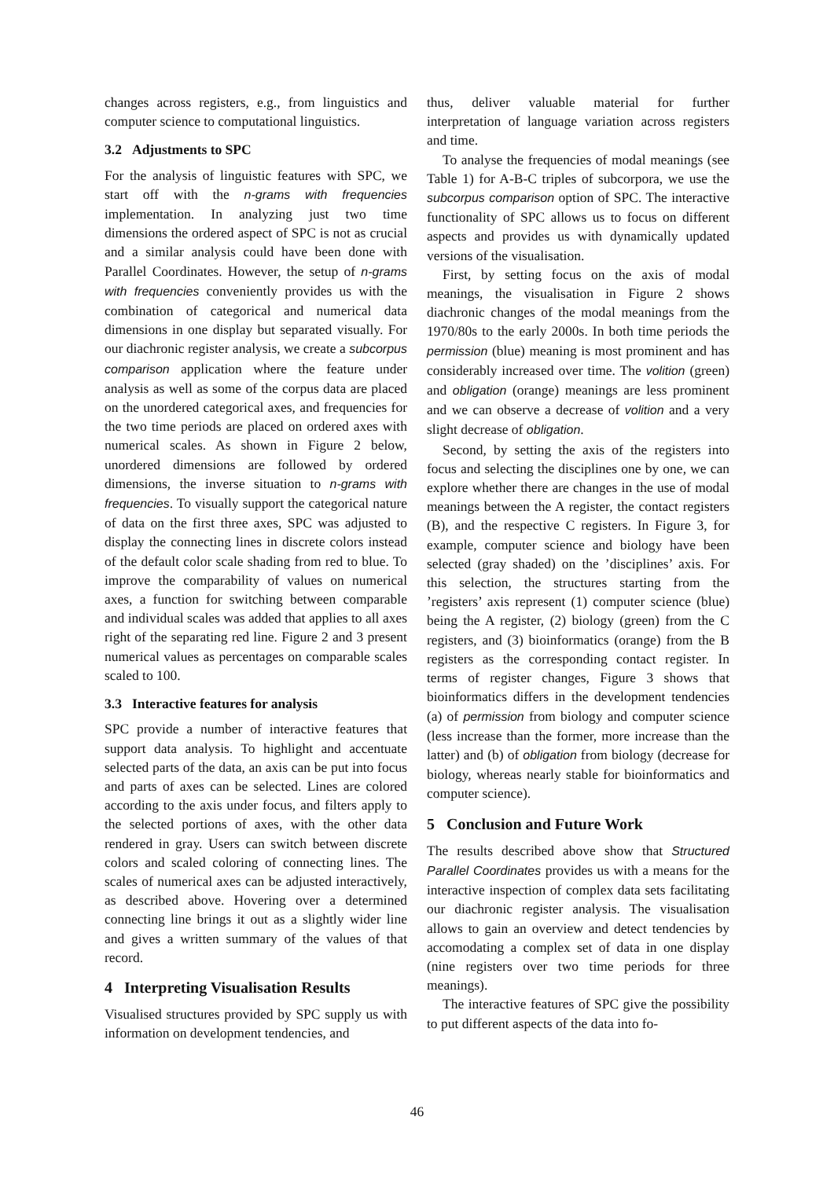changes across registers, e.g., from linguistics and computer science to computational linguistics.
3.2 Adjustments to SPC
For the analysis of linguistic features with SPC, we start off with the n-grams with frequencies implementation. In analyzing just two time dimensions the ordered aspect of SPC is not as crucial and a similar analysis could have been done with Parallel Coordinates. However, the setup of n-grams with frequencies conveniently provides us with the combination of categorical and numerical data dimensions in one display but separated visually. For our diachronic register analysis, we create a subcorpus comparison application where the feature under analysis as well as some of the corpus data are placed on the unordered categorical axes, and frequencies for the two time periods are placed on ordered axes with numerical scales. As shown in Figure 2 below, unordered dimensions are followed by ordered dimensions, the inverse situation to n-grams with frequencies. To visually support the categorical nature of data on the first three axes, SPC was adjusted to display the connecting lines in discrete colors instead of the default color scale shading from red to blue. To improve the comparability of values on numerical axes, a function for switching between comparable and individual scales was added that applies to all axes right of the separating red line. Figure 2 and 3 present numerical values as percentages on comparable scales scaled to 100.
3.3 Interactive features for analysis
SPC provide a number of interactive features that support data analysis. To highlight and accentuate selected parts of the data, an axis can be put into focus and parts of axes can be selected. Lines are colored according to the axis under focus, and filters apply to the selected portions of axes, with the other data rendered in gray. Users can switch between discrete colors and scaled coloring of connecting lines. The scales of numerical axes can be adjusted interactively, as described above. Hovering over a determined connecting line brings it out as a slightly wider line and gives a written summary of the values of that record.
4 Interpreting Visualisation Results
Visualised structures provided by SPC supply us with information on development tendencies, and
thus, deliver valuable material for further interpretation of language variation across registers and time.
To analyse the frequencies of modal meanings (see Table 1) for A-B-C triples of subcorpora, we use the subcorpus comparison option of SPC. The interactive functionality of SPC allows us to focus on different aspects and provides us with dynamically updated versions of the visualisation.
First, by setting focus on the axis of modal meanings, the visualisation in Figure 2 shows diachronic changes of the modal meanings from the 1970/80s to the early 2000s. In both time periods the permission (blue) meaning is most prominent and has considerably increased over time. The volition (green) and obligation (orange) meanings are less prominent and we can observe a decrease of volition and a very slight decrease of obligation.
Second, by setting the axis of the registers into focus and selecting the disciplines one by one, we can explore whether there are changes in the use of modal meanings between the A register, the contact registers (B), and the respective C registers. In Figure 3, for example, computer science and biology have been selected (gray shaded) on the ’disciplines’ axis. For this selection, the structures starting from the ’registers’ axis represent (1) computer science (blue) being the A register, (2) biology (green) from the C registers, and (3) bioinformatics (orange) from the B registers as the corresponding contact register. In terms of register changes, Figure 3 shows that bioinformatics differs in the development tendencies (a) of permission from biology and computer science (less increase than the former, more increase than the latter) and (b) of obligation from biology (decrease for biology, whereas nearly stable for bioinformatics and computer science).
5 Conclusion and Future Work
The results described above show that Structured Parallel Coordinates provides us with a means for the interactive inspection of complex data sets facilitating our diachronic register analysis. The visualisation allows to gain an overview and detect tendencies by accomodating a complex set of data in one display (nine registers over two time periods for three meanings).
The interactive features of SPC give the possibility to put different aspects of the data into fo-
46